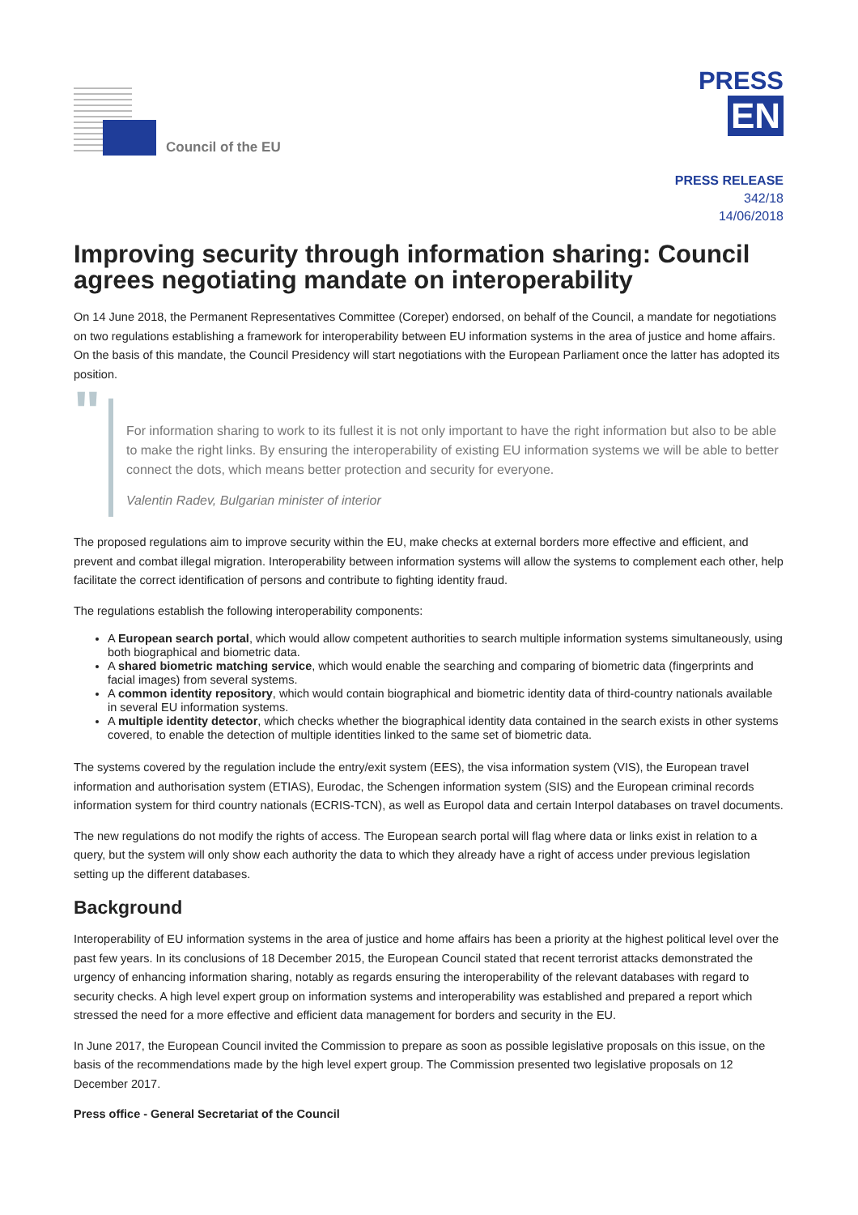Council of the EU
PRESS
EN
PRESS RELEASE
342/18
14/06/2018
Improving security through information sharing: Council agrees negotiating mandate on interoperability
On 14 June 2018, the Permanent Representatives Committee (Coreper) endorsed, on behalf of the Council, a mandate for negotiations on two regulations establishing a framework for interoperability between EU information systems in the area of justice and home affairs. On the basis of this mandate, the Council Presidency will start negotiations with the European Parliament once the latter has adopted its position.
"
For information sharing to work to its fullest it is not only important to have the right information but also to be able to make the right links. By ensuring the interoperability of existing EU information systems we will be able to better connect the dots, which means better protection and security for everyone.
Valentin Radev, Bulgarian minister of interior
The proposed regulations aim to improve security within the EU, make checks at external borders more effective and efficient, and prevent and combat illegal migration. Interoperability between information systems will allow the systems to complement each other, help facilitate the correct identification of persons and contribute to fighting identity fraud.
The regulations establish the following interoperability components:
A European search portal, which would allow competent authorities to search multiple information systems simultaneously, using both biographical and biometric data.
A shared biometric matching service, which would enable the searching and comparing of biometric data (fingerprints and facial images) from several systems.
A common identity repository, which would contain biographical and biometric identity data of third-country nationals available in several EU information systems.
A multiple identity detector, which checks whether the biographical identity data contained in the search exists in other systems covered, to enable the detection of multiple identities linked to the same set of biometric data.
The systems covered by the regulation include the entry/exit system (EES), the visa information system (VIS), the European travel information and authorisation system (ETIAS), Eurodac, the Schengen information system (SIS) and the European criminal records information system for third country nationals (ECRIS-TCN), as well as Europol data and certain Interpol databases on travel documents.
The new regulations do not modify the rights of access. The European search portal will flag where data or links exist in relation to a query, but the system will only show each authority the data to which they already have a right of access under previous legislation setting up the different databases.
Background
Interoperability of EU information systems in the area of justice and home affairs has been a priority at the highest political level over the past few years. In its conclusions of 18 December 2015, the European Council stated that recent terrorist attacks demonstrated the urgency of enhancing information sharing, notably as regards ensuring the interoperability of the relevant databases with regard to security checks. A high level expert group on information systems and interoperability was established and prepared a report which stressed the need for a more effective and efficient data management for borders and security in the EU.
In June 2017, the European Council invited the Commission to prepare as soon as possible legislative proposals on this issue, on the basis of the recommendations made by the high level expert group. The Commission presented two legislative proposals on 12 December 2017.
Press office - General Secretariat of the Council